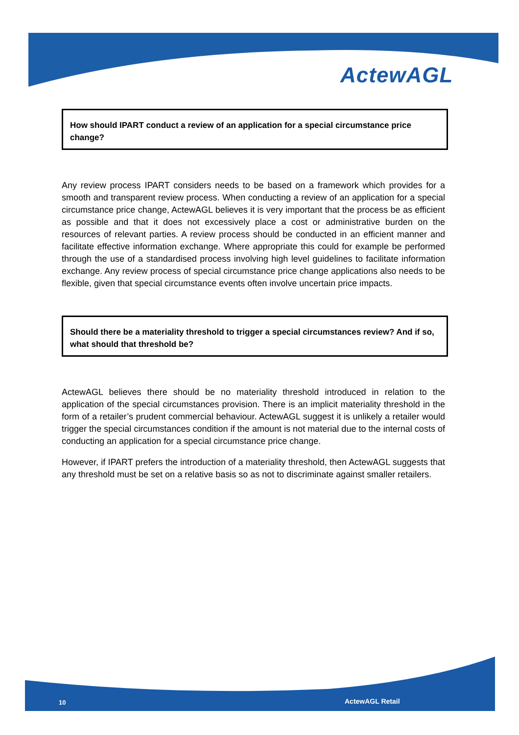ActewAGL
How should IPART conduct a review of an application for a special circumstance price change?
Any review process IPART considers needs to be based on a framework which provides for a smooth and transparent review process. When conducting a review of an application for a special circumstance price change, ActewAGL believes it is very important that the process be as efficient as possible and that it does not excessively place a cost or administrative burden on the resources of relevant parties. A review process should be conducted in an efficient manner and facilitate effective information exchange. Where appropriate this could for example be performed through the use of a standardised process involving high level guidelines to facilitate information exchange. Any review process of special circumstance price change applications also needs to be flexible, given that special circumstance events often involve uncertain price impacts.
Should there be a materiality threshold to trigger a special circumstances review? And if so, what should that threshold be?
ActewAGL believes there should be no materiality threshold introduced in relation to the application of the special circumstances provision. There is an implicit materiality threshold in the form of a retailer’s prudent commercial behaviour. ActewAGL suggest it is unlikely a retailer would trigger the special circumstances condition if the amount is not material due to the internal costs of conducting an application for a special circumstance price change.
However, if IPART prefers the introduction of a materiality threshold, then ActewAGL suggests that any threshold must be set on a relative basis so as not to discriminate against smaller retailers.
10 ActewAGL Retail